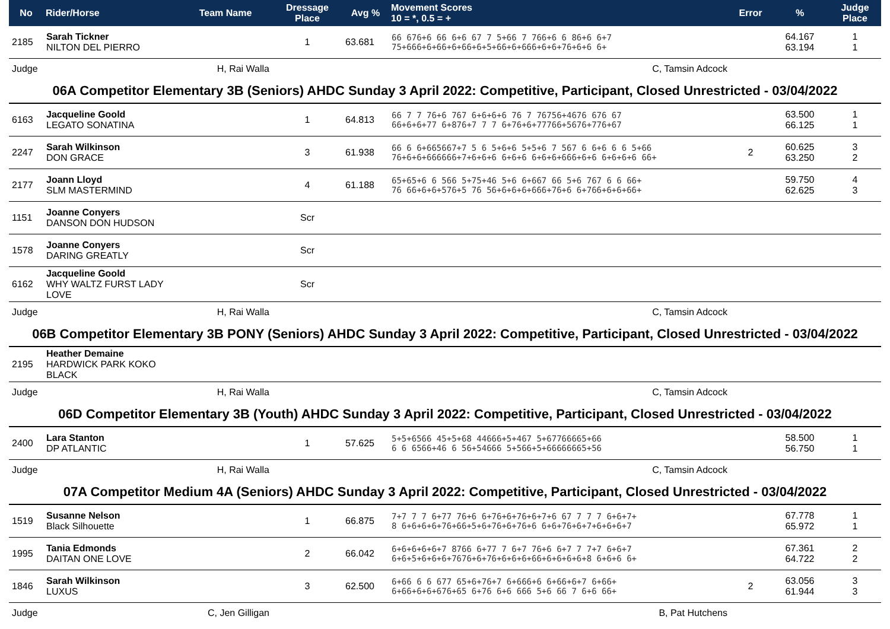| No | Rider/Horse | Team Name | Dressage Place | Avg % | Movement Scores 10 = *, 0.5 = + | Error | % | Judge Place |
| --- | --- | --- | --- | --- | --- | --- | --- | --- |
| 2185 | Sarah Tickner NILTON DEL PIERRO | | 1 | 63.681 | 66 676+6 66 6+6 67 7 5+66 7 766+6 6 86+6 6+7 75+666+6+66+6+66+6+5+66+6+666+6+6+76+6+6 6+ | | 64.167 63.194 | 1 1 |
| Judge | H, Rai Walla | | C, Tamsin Adcock | | | | | |
| 06A Competitor Elementary 3B (Seniors) AHDC Sunday 3 April 2022: Competitive, Participant, Closed Unrestricted - 03/04/2022 | | | | | | | | |
| 6163 | Jacqueline Goold LEGATO SONATINA | | 1 | 64.813 | 66 7 7 76+6 767 6+6+6+6 76 7 76756+4676 676 67 66+6+6+77 6+876+7 7 7 6+76+6+77766+5676+776+67 | | 63.500 66.125 | 1 1 |
| 2247 | Sarah Wilkinson DON GRACE | | 3 | 61.938 | 66 6 6+665667+7 5 6 5+6+6 5+5+6 7 567 6 6+6 6 6 5+66 76+6+6+666666+7+6+6+6 6+6+6 6+6+6+666+6+6 6+6+6+6 66+ | 2 | 60.625 63.250 | 3 2 |
| 2177 | Joann Lloyd SLM MASTERMIND | | 4 | 61.188 | 65+65+6 6 566 5+75+46 5+6 6+667 66 5+6 767 6 6 66+ 76 66+6+6+576+5 76 56+6+6+6+666+76+6 6+766+6+6+66+ | | 59.750 62.625 | 4 3 |
| 1151 | Joanne Conyers DANSON DON HUDSON | | Scr | | | | | |
| 1578 | Joanne Conyers DARING GREATLY | | Scr | | | | | |
| 6162 | Jacqueline Goold WHY WALTZ FURST LADY LOVE | | Scr | | | | | |
| Judge | H, Rai Walla | | C, Tamsin Adcock | | | | | |
| 06B Competitor Elementary 3B PONY (Seniors) AHDC Sunday 3 April 2022: Competitive, Participant, Closed Unrestricted - 03/04/2022 | | | | | | | | |
| 2195 | Heather Demaine HARDWICK PARK KOKO BLACK | | | | | | | |
| Judge | H, Rai Walla | | C, Tamsin Adcock | | | | | |
| 06D Competitor Elementary 3B (Youth) AHDC Sunday 3 April 2022: Competitive, Participant, Closed Unrestricted - 03/04/2022 | | | | | | | | |
| 2400 | Lara Stanton DP ATLANTIC | | 1 | 57.625 | 5+5+6566 45+5+68 44666+5+467 5+67766665+66 6 6 6566+46 6 56+54666 5+566+5+66666665+56 | | 58.500 56.750 | 1 1 |
| Judge | H, Rai Walla | | C, Tamsin Adcock | | | | | |
| 07A Competitor Medium 4A (Seniors) AHDC Sunday 3 April 2022: Competitive, Participant, Closed Unrestricted - 03/04/2022 | | | | | | | | |
| 1519 | Susanne Nelson Black Silhouette | | 1 | 66.875 | 7+7 7 7 6+77 76+6 6+76+6+76+6+7+6 67 7 7 7 6+6+7+ 8 6+6+6+6+76+66+5+6+76+6+76+6 6+6+76+6+7+6+6+6+7 | | 67.778 65.972 | 1 1 |
| 1995 | Tania Edmonds DAITAN ONE LOVE | | 2 | 66.042 | 6+6+6+6+6+7 8766 6+77 7 6+7 76+6 6+7 7 7+7 6+6+7 6+6+5+6+6+6+7676+6+76+6+6+6+66+6+6+6+6+8 6+6+6 6+ | | 67.361 64.722 | 2 2 |
| 1846 | Sarah Wilkinson LUXUS | | 3 | 62.500 | 6+66 6 6 677 65+6+76+7 6+666+6 6+66+6+7 6+66+ 6+66+6+6+676+65 6+76 6+6 666 5+6 66 7 6+6 66+ | 2 | 63.056 61.944 | 3 3 |
| Judge | C, Jen Gilligan | | B, Pat Hutchens | | | | | |